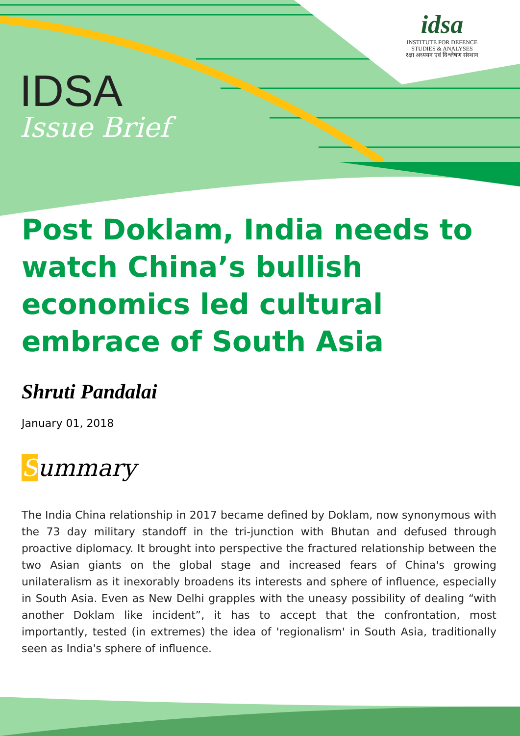idsa
INSTITUTE FOR DEFENCE
STUDIES & ANALYSES
रक्षा अध्ययन एवं विश्लेषण संस्थान
IDSA
Issue Brief
Post Doklam, India needs to watch China’s bullish economics led cultural embrace of South Asia
Shruti Pandalai
January 01, 2018
Summary
The India China relationship in 2017 became defined by Doklam, now synonymous with the 73 day military standoff in the tri-junction with Bhutan and defused through proactive diplomacy. It brought into perspective the fractured relationship between the two Asian giants on the global stage and increased fears of China's growing unilateralism as it inexorably broadens its interests and sphere of influence, especially in South Asia. Even as New Delhi grapples with the uneasy possibility of dealing “with another Doklam like incident”, it has to accept that the confrontation, most importantly, tested (in extremes) the idea of 'regionalism' in South Asia, traditionally seen as India's sphere of influence.